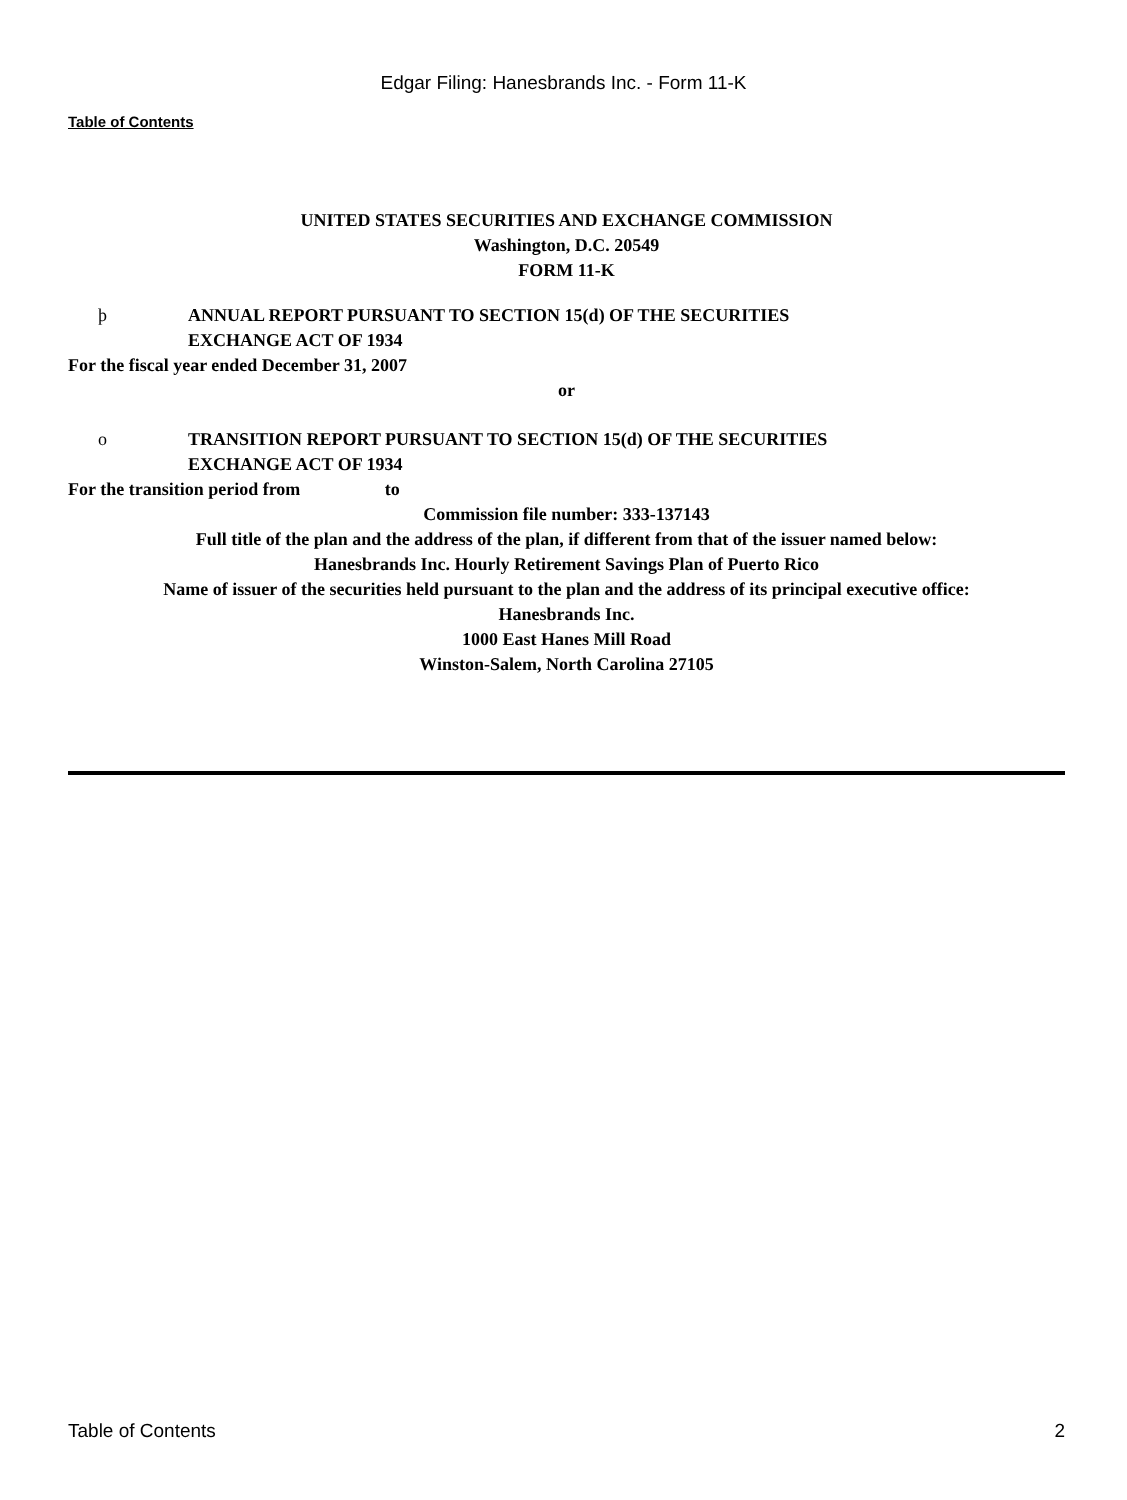Edgar Filing: Hanesbrands Inc. - Form 11-K
Table of Contents
UNITED STATES SECURITIES AND EXCHANGE COMMISSION
Washington, D.C. 20549
FORM 11-K
þ ANNUAL REPORT PURSUANT TO SECTION 15(d) OF THE SECURITIES
EXCHANGE ACT OF 1934
For the fiscal year ended December 31, 2007
or
o TRANSITION REPORT PURSUANT TO SECTION 15(d) OF THE SECURITIES
EXCHANGE ACT OF 1934
For the transition period from to
Commission file number: 333-137143
Full title of the plan and the address of the plan, if different from that of the issuer named below:
Hanesbrands Inc. Hourly Retirement Savings Plan of Puerto Rico
Name of issuer of the securities held pursuant to the plan and the address of its principal executive office:
Hanesbrands Inc.
1000 East Hanes Mill Road
Winston-Salem, North Carolina 27105
Table of Contents 2